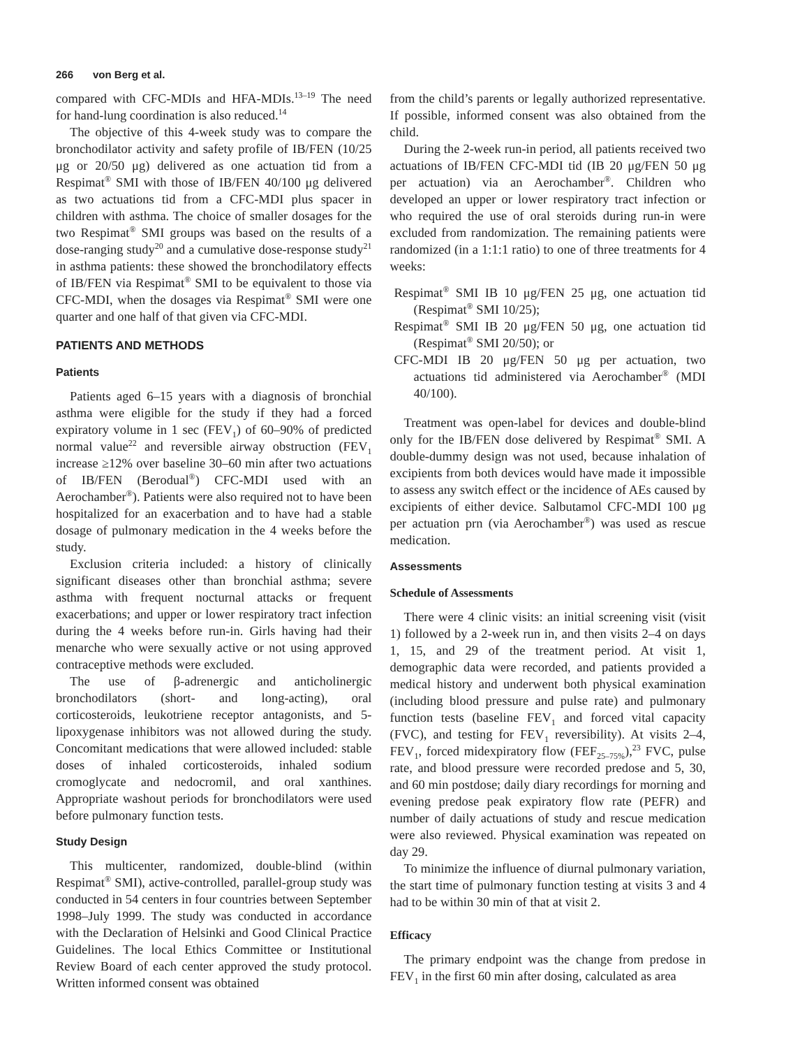266 von Berg et al.
compared with CFC-MDIs and HFA-MDIs.<sup>13–19</sup> The need for hand-lung coordination is also reduced.<sup>14</sup>
The objective of this 4-week study was to compare the bronchodilator activity and safety profile of IB/FEN (10/25 μg or 20/50 μg) delivered as one actuation tid from a Respimat<sup>®</sup> SMI with those of IB/FEN 40/100 μg delivered as two actuations tid from a CFC-MDI plus spacer in children with asthma. The choice of smaller dosages for the two Respimat<sup>®</sup> SMI groups was based on the results of a dose-ranging study<sup>20</sup> and a cumulative dose-response study<sup>21</sup> in asthma patients: these showed the bronchodilatory effects of IB/FEN via Respimat<sup>®</sup> SMI to be equivalent to those via CFC-MDI, when the dosages via Respimat<sup>®</sup> SMI were one quarter and one half of that given via CFC-MDI.
PATIENTS AND METHODS
Patients
Patients aged 6–15 years with a diagnosis of bronchial asthma were eligible for the study if they had a forced expiratory volume in 1 sec (FEV<sub>1</sub>) of 60–90% of predicted normal value<sup>22</sup> and reversible airway obstruction (FEV<sub>1</sub> increase ≥12% over baseline 30–60 min after two actuations of IB/FEN (Berodual<sup>®</sup>) CFC-MDI used with an Aerochamber<sup>®</sup>). Patients were also required not to have been hospitalized for an exacerbation and to have had a stable dosage of pulmonary medication in the 4 weeks before the study.
Exclusion criteria included: a history of clinically significant diseases other than bronchial asthma; severe asthma with frequent nocturnal attacks or frequent exacerbations; and upper or lower respiratory tract infection during the 4 weeks before run-in. Girls having had their menarche who were sexually active or not using approved contraceptive methods were excluded.
The use of β-adrenergic and anticholinergic bronchodilators (short- and long-acting), oral corticosteroids, leukotriene receptor antagonists, and 5-lipoxygenase inhibitors was not allowed during the study. Concomitant medications that were allowed included: stable doses of inhaled corticosteroids, inhaled sodium cromoglycate and nedocromil, and oral xanthines. Appropriate washout periods for bronchodilators were used before pulmonary function tests.
Study Design
This multicenter, randomized, double-blind (within Respimat<sup>®</sup> SMI), active-controlled, parallel-group study was conducted in 54 centers in four countries between September 1998–July 1999. The study was conducted in accordance with the Declaration of Helsinki and Good Clinical Practice Guidelines. The local Ethics Committee or Institutional Review Board of each center approved the study protocol. Written informed consent was obtained
from the child’s parents or legally authorized representative. If possible, informed consent was also obtained from the child.
During the 2-week run-in period, all patients received two actuations of IB/FEN CFC-MDI tid (IB 20 μg/FEN 50 μg per actuation) via an Aerochamber<sup>®</sup>. Children who developed an upper or lower respiratory tract infection or who required the use of oral steroids during run-in were excluded from randomization. The remaining patients were randomized (in a 1:1:1 ratio) to one of three treatments for 4 weeks:
Respimat<sup>®</sup> SMI IB 10 μg/FEN 25 μg, one actuation tid (Respimat<sup>®</sup> SMI 10/25);
Respimat<sup>®</sup> SMI IB 20 μg/FEN 50 μg, one actuation tid (Respimat<sup>®</sup> SMI 20/50); or
CFC-MDI IB 20 μg/FEN 50 μg per actuation, two actuations tid administered via Aerochamber<sup>®</sup> (MDI 40/100).
Treatment was open-label for devices and double-blind only for the IB/FEN dose delivered by Respimat<sup>®</sup> SMI. A double-dummy design was not used, because inhalation of excipients from both devices would have made it impossible to assess any switch effect or the incidence of AEs caused by excipients of either device. Salbutamol CFC-MDI 100 μg per actuation prn (via Aerochamber<sup>®</sup>) was used as rescue medication.
Assessments
Schedule of Assessments
There were 4 clinic visits: an initial screening visit (visit 1) followed by a 2-week run in, and then visits 2–4 on days 1, 15, and 29 of the treatment period. At visit 1, demographic data were recorded, and patients provided a medical history and underwent both physical examination (including blood pressure and pulse rate) and pulmonary function tests (baseline FEV<sub>1</sub> and forced vital capacity (FVC), and testing for FEV<sub>1</sub> reversibility). At visits 2–4, FEV<sub>1</sub>, forced midexpiratory flow (FEF<sub>25–75%</sub>),<sup>23</sup> FVC, pulse rate, and blood pressure were recorded predose and 5, 30, and 60 min postdose; daily diary recordings for morning and evening predose peak expiratory flow rate (PEFR) and number of daily actuations of study and rescue medication were also reviewed. Physical examination was repeated on day 29.
To minimize the influence of diurnal pulmonary variation, the start time of pulmonary function testing at visits 3 and 4 had to be within 30 min of that at visit 2.
Efficacy
The primary endpoint was the change from predose in FEV<sub>1</sub> in the first 60 min after dosing, calculated as area